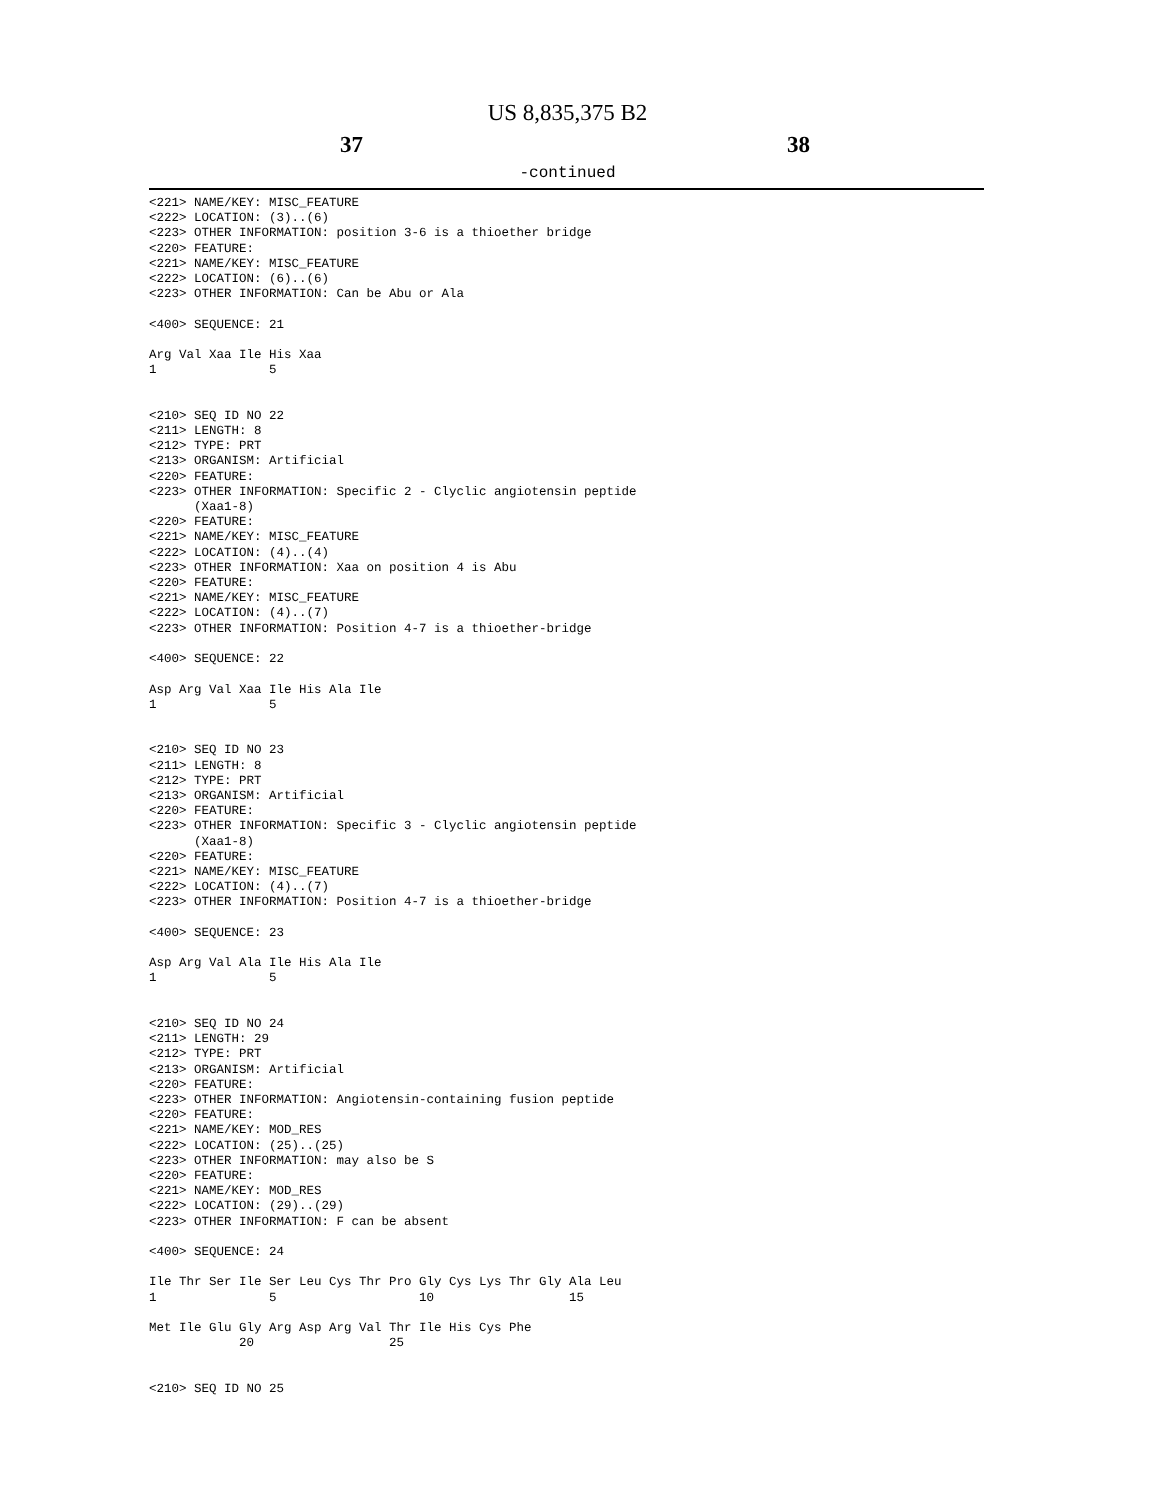US 8,835,375 B2
37 38
-continued
<221> NAME/KEY: MISC_FEATURE
<222> LOCATION: (3)..(6)
<223> OTHER INFORMATION: position 3-6 is a thioether bridge
<220> FEATURE:
<221> NAME/KEY: MISC_FEATURE
<222> LOCATION: (6)..(6)
<223> OTHER INFORMATION: Can be Abu or Ala

<400> SEQUENCE: 21

Arg Val Xaa Ile His Xaa
1               5


<210> SEQ ID NO 22
<211> LENGTH: 8
<212> TYPE: PRT
<213> ORGANISM: Artificial
<220> FEATURE:
<223> OTHER INFORMATION: Specific 2 - Clyclic angiotensin peptide
      (Xaa1-8)
<220> FEATURE:
<221> NAME/KEY: MISC_FEATURE
<222> LOCATION: (4)..(4)
<223> OTHER INFORMATION: Xaa on position 4 is Abu
<220> FEATURE:
<221> NAME/KEY: MISC_FEATURE
<222> LOCATION: (4)..(7)
<223> OTHER INFORMATION: Position 4-7 is a thioether-bridge

<400> SEQUENCE: 22

Asp Arg Val Xaa Ile His Ala Ile
1               5


<210> SEQ ID NO 23
<211> LENGTH: 8
<212> TYPE: PRT
<213> ORGANISM: Artificial
<220> FEATURE:
<223> OTHER INFORMATION: Specific 3 - Clyclic angiotensin peptide
      (Xaa1-8)
<220> FEATURE:
<221> NAME/KEY: MISC_FEATURE
<222> LOCATION: (4)..(7)
<223> OTHER INFORMATION: Position 4-7 is a thioether-bridge

<400> SEQUENCE: 23

Asp Arg Val Ala Ile His Ala Ile
1               5


<210> SEQ ID NO 24
<211> LENGTH: 29
<212> TYPE: PRT
<213> ORGANISM: Artificial
<220> FEATURE:
<223> OTHER INFORMATION: Angiotensin-containing fusion peptide
<220> FEATURE:
<221> NAME/KEY: MOD_RES
<222> LOCATION: (25)..(25)
<223> OTHER INFORMATION: may also be S
<220> FEATURE:
<221> NAME/KEY: MOD_RES
<222> LOCATION: (29)..(29)
<223> OTHER INFORMATION: F can be absent

<400> SEQUENCE: 24

Ile Thr Ser Ile Ser Leu Cys Thr Pro Gly Cys Lys Thr Gly Ala Leu
1               5                   10                  15

Met Ile Glu Gly Arg Asp Arg Val Thr Ile His Cys Phe
            20                  25


<210> SEQ ID NO 25